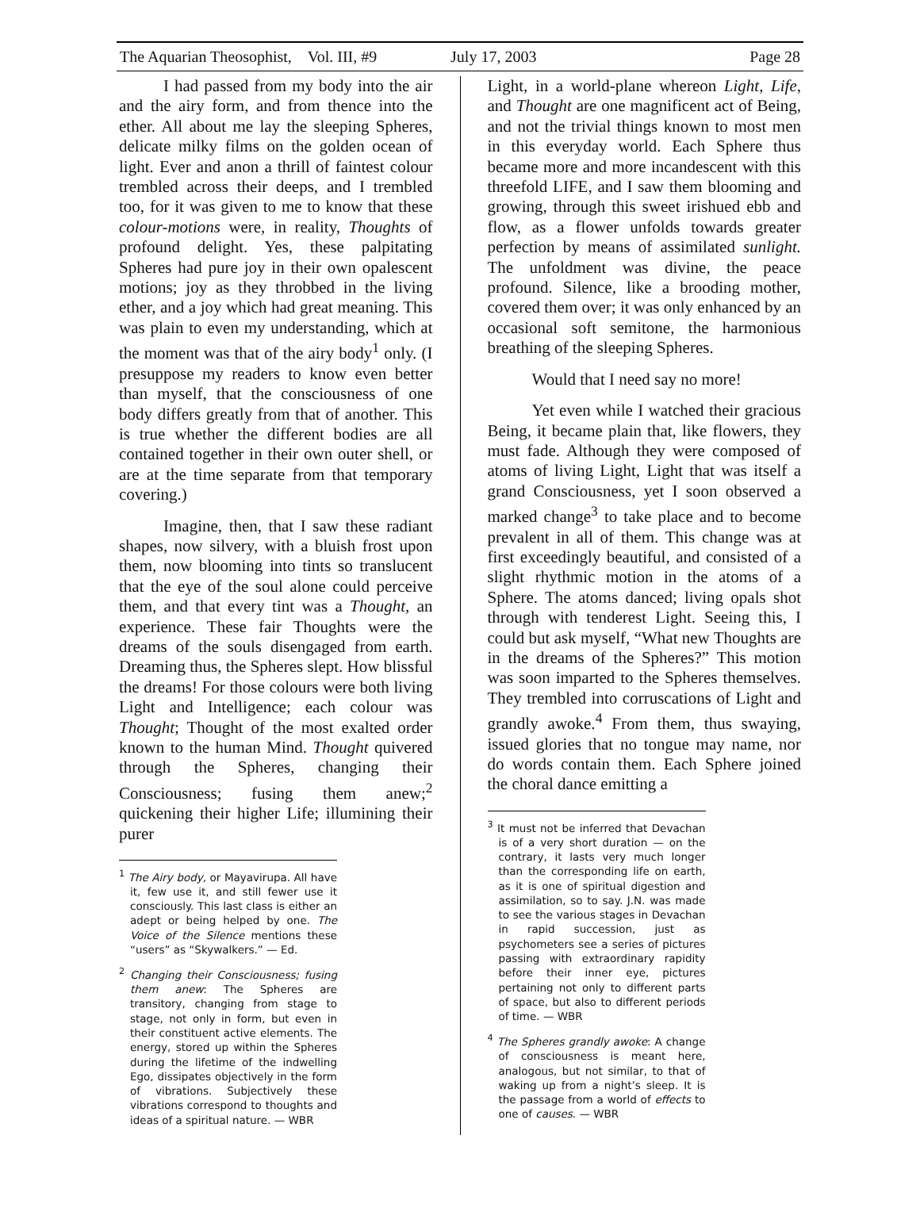The Aquarian Theosophist, Vol. III, #9 July 17, 2003 Page 28
I had passed from my body into the air and the airy form, and from thence into the ether. All about me lay the sleeping Spheres, delicate milky films on the golden ocean of light. Ever and anon a thrill of faintest colour trembled across their deeps, and I trembled too, for it was given to me to know that these colour-motions were, in reality, Thoughts of profound delight. Yes, these palpitating Spheres had pure joy in their own opalescent motions; joy as they throbbed in the living ether, and a joy which had great meaning. This was plain to even my understanding, which at the moment was that of the airy body<sup>1</sup> only. (I presuppose my readers to know even better than myself, that the consciousness of one body differs greatly from that of another. This is true whether the different bodies are all contained together in their own outer shell, or are at the time separate from that temporary covering.)
Imagine, then, that I saw these radiant shapes, now silvery, with a bluish frost upon them, now blooming into tints so translucent that the eye of the soul alone could perceive them, and that every tint was a Thought, an experience. These fair Thoughts were the dreams of the souls disengaged from earth. Dreaming thus, the Spheres slept. How blissful the dreams! For those colours were both living Light and Intelligence; each colour was Thought; Thought of the most exalted order known to the human Mind. Thought quivered through the Spheres, changing their Consciousness; fusing them anew;<sup>2</sup> quickening their higher Life; illumining their purer
<sup>1</sup> The Airy body, or Mayavirupa. All have it, few use it, and still fewer use it consciously. This last class is either an adept or being helped by one. The Voice of the Silence mentions these “users” as “Skywalkers.” — Ed.
<sup>2</sup> Changing their Consciousness; fusing them anew: The Spheres are transitory, changing from stage to stage, not only in form, but even in their constituent active elements. The energy, stored up within the Spheres during the lifetime of the indwelling Ego, dissipates objectively in the form of vibrations. Subjectively these vibrations correspond to thoughts and ideas of a spiritual nature. — WBR
Light, in a world-plane whereon Light, Life, and Thought are one magnificent act of Being, and not the trivial things known to most men in this everyday world. Each Sphere thus became more and more incandescent with this threefold LIFE, and I saw them blooming and growing, through this sweet irishued ebb and flow, as a flower unfolds towards greater perfection by means of assimilated sunlight. The unfoldment was divine, the peace profound. Silence, like a brooding mother, covered them over; it was only enhanced by an occasional soft semitone, the harmonious breathing of the sleeping Spheres.
Would that I need say no more!
Yet even while I watched their gracious Being, it became plain that, like flowers, they must fade. Although they were composed of atoms of living Light, Light that was itself a grand Consciousness, yet I soon observed a marked change<sup>3</sup> to take place and to become prevalent in all of them. This change was at first exceedingly beautiful, and consisted of a slight rhythmic motion in the atoms of a Sphere. The atoms danced; living opals shot through with tenderest Light. Seeing this, I could but ask myself, “What new Thoughts are in the dreams of the Spheres?” This motion was soon imparted to the Spheres themselves. They trembled into corruscations of Light and grandly awoke.<sup>4</sup> From them, thus swaying, issued glories that no tongue may name, nor do words contain them. Each Sphere joined the choral dance emitting a
<sup>3</sup> It must not be inferred that Devachan is of a very short duration — on the contrary, it lasts very much longer than the corresponding life on earth, as it is one of spiritual digestion and assimilation, so to say. J.N. was made to see the various stages in Devachan in rapid succession, just as psychometers see a series of pictures passing with extraordinary rapidity before their inner eye, pictures pertaining not only to different parts of space, but also to different periods of time. — WBR
<sup>4</sup> The Spheres grandly awoke: A change of consciousness is meant here, analogous, but not similar, to that of waking up from a night’s sleep. It is the passage from a world of effects to one of causes. — WBR